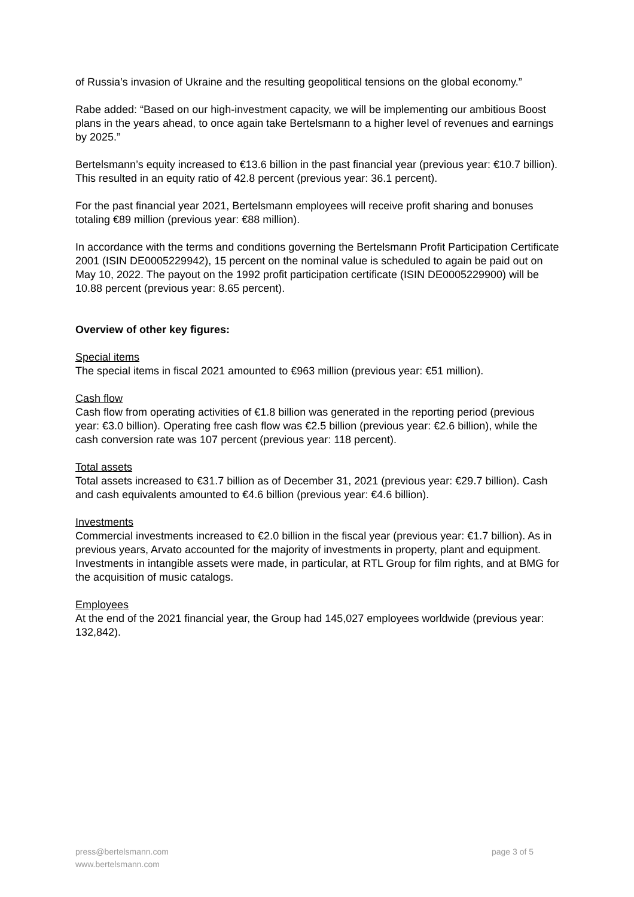of Russia’s invasion of Ukraine and the resulting geopolitical tensions on the global economy.”
Rabe added: “Based on our high-investment capacity, we will be implementing our ambitious Boost plans in the years ahead, to once again take Bertelsmann to a higher level of revenues and earnings by 2025.”
Bertelsmann’s equity increased to €13.6 billion in the past financial year (previous year: €10.7 billion). This resulted in an equity ratio of 42.8 percent (previous year: 36.1 percent).
For the past financial year 2021, Bertelsmann employees will receive profit sharing and bonuses totaling €89 million (previous year: €88 million).
In accordance with the terms and conditions governing the Bertelsmann Profit Participation Certificate 2001 (ISIN DE0005229942), 15 percent on the nominal value is scheduled to again be paid out on May 10, 2022. The payout on the 1992 profit participation certificate (ISIN DE0005229900) will be 10.88 percent (previous year: 8.65 percent).
Overview of other key figures:
Special items
The special items in fiscal 2021 amounted to €963 million (previous year: €51 million).
Cash flow
Cash flow from operating activities of €1.8 billion was generated in the reporting period (previous year: €3.0 billion). Operating free cash flow was €2.5 billion (previous year: €2.6 billion), while the cash conversion rate was 107 percent (previous year: 118 percent).
Total assets
Total assets increased to €31.7 billion as of December 31, 2021 (previous year: €29.7 billion). Cash and cash equivalents amounted to €4.6 billion (previous year: €4.6 billion).
Investments
Commercial investments increased to €2.0 billion in the fiscal year (previous year: €1.7 billion). As in previous years, Arvato accounted for the majority of investments in property, plant and equipment. Investments in intangible assets were made, in particular, at RTL Group for film rights, and at BMG for the acquisition of music catalogs.
Employees
At the end of the 2021 financial year, the Group had 145,027 employees worldwide (previous year: 132,842).
press@bertelsmann.com
www.bertelsmann.com
page 3 of 5